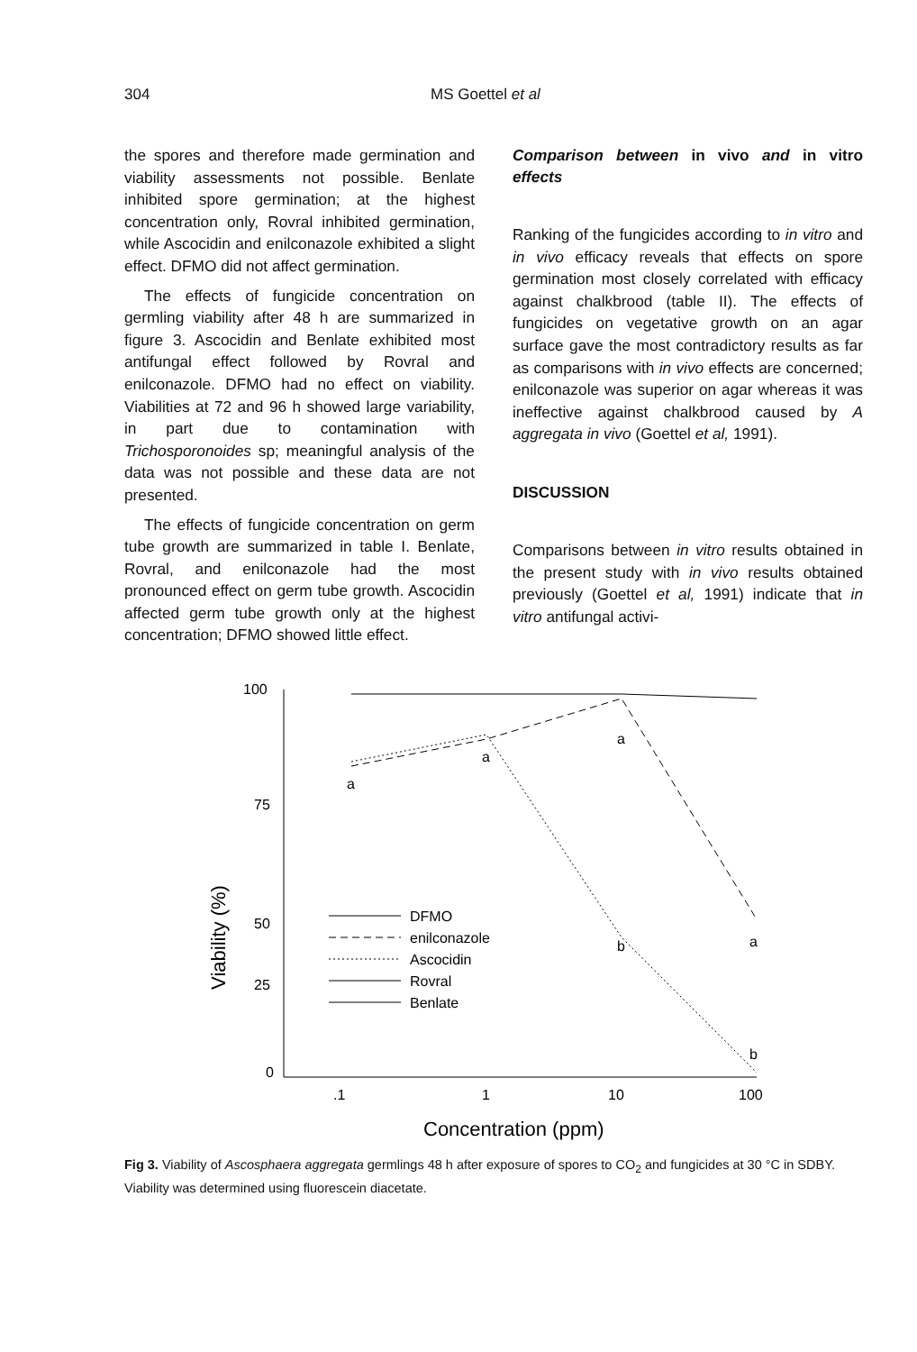304 MS Goettel et al
the spores and therefore made germination and viability assessments not possible. Benlate inhibited spore germination; at the highest concentration only, Rovral inhibited germination, while Ascocidin and enilconazole exhibited a slight effect. DFMO did not affect germination.
The effects of fungicide concentration on germling viability after 48 h are summarized in figure 3. Ascocidin and Benlate exhibited most antifungal effect followed by Rovral and enilconazole. DFMO had no effect on viability. Viabilities at 72 and 96 h showed large variability, in part due to contamination with Trichosporonoides sp; meaningful analysis of the data was not possible and these data are not presented.
The effects of fungicide concentration on germ tube growth are summarized in table I. Benlate, Rovral, and enilconazole had the most pronounced effect on germ tube growth. Ascocidin affected germ tube growth only at the highest concentration; DFMO showed little effect.
Comparison between in vivo and in vitro effects
Ranking of the fungicides according to in vitro and in vivo efficacy reveals that effects on spore germination most closely correlated with efficacy against chalkbrood (table II). The effects of fungicides on vegetative growth on an agar surface gave the most contradictory results as far as comparisons with in vivo effects are concerned; enilconazole was superior on agar whereas it was ineffective against chalkbrood caused by A aggregata in vivo (Goettel et al, 1991).
DISCUSSION
Comparisons between in vitro results obtained in the present study with in vivo results obtained previously (Goettel et al, 1991) indicate that in vitro antifungal activi-
100
75
50
25
0
.1
1
10
100
Concentration (ppm)
Viability (%)
a
a
a
a
b
b
DFMO
enilconazole
Ascocidin
Rovral
Benlate
Fig 3. Viability of Ascosphaera aggregata germlings 48 h after exposure of spores to CO<sub>2</sub> and fungicides at 30 °C in SDBY. Viability was determined using fluorescein diacetate.